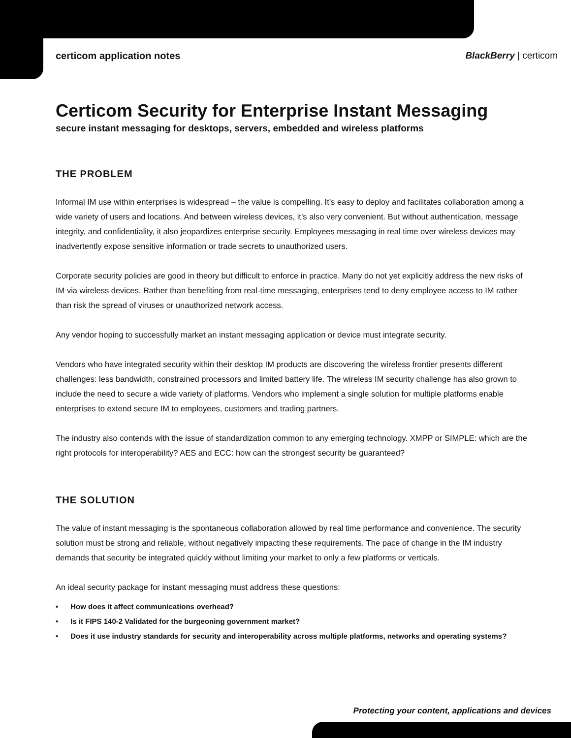certicom application notes BlackBerry | certicom
Certicom Security for Enterprise Instant Messaging
secure instant messaging for desktops, servers, embedded and wireless platforms
THE PROBLEM
Informal IM use within enterprises is widespread – the value is compelling. It’s easy to deploy and facilitates collaboration among a wide variety of users and locations. And between wireless devices, it’s also very convenient. But without authentication, message integrity, and confidentiality, it also jeopardizes enterprise security. Employees messaging in real time over wireless devices may inadvertently expose sensitive information or trade secrets to unauthorized users.
Corporate security policies are good in theory but difficult to enforce in practice. Many do not yet explicitly address the new risks of IM via wireless devices. Rather than benefiting from real-time messaging, enterprises tend to deny employee access to IM rather than risk the spread of viruses or unauthorized network access.
Any vendor hoping to successfully market an instant messaging application or device must integrate security.
Vendors who have integrated security within their desktop IM products are discovering the wireless frontier presents different challenges: less bandwidth, constrained processors and limited battery life. The wireless IM security challenge has also grown to include the need to secure a wide variety of platforms. Vendors who implement a single solution for multiple platforms enable enterprises to extend secure IM to employees, customers and trading partners.
The industry also contends with the issue of standardization common to any emerging technology. XMPP or SIMPLE: which are the right protocols for interoperability? AES and ECC: how can the strongest security be guaranteed?
THE SOLUTION
The value of instant messaging is the spontaneous collaboration allowed by real time performance and convenience. The security solution must be strong and reliable, without negatively impacting these requirements. The pace of change in the IM industry demands that security be integrated quickly without limiting your market to only a few platforms or verticals.
An ideal security package for instant messaging must address these questions:
• How does it affect communications overhead?
• Is it FIPS 140-2 Validated for the burgeoning government market?
• Does it use industry standards for security and interoperability across multiple platforms, networks and operating systems?
Protecting your content, applications and devices